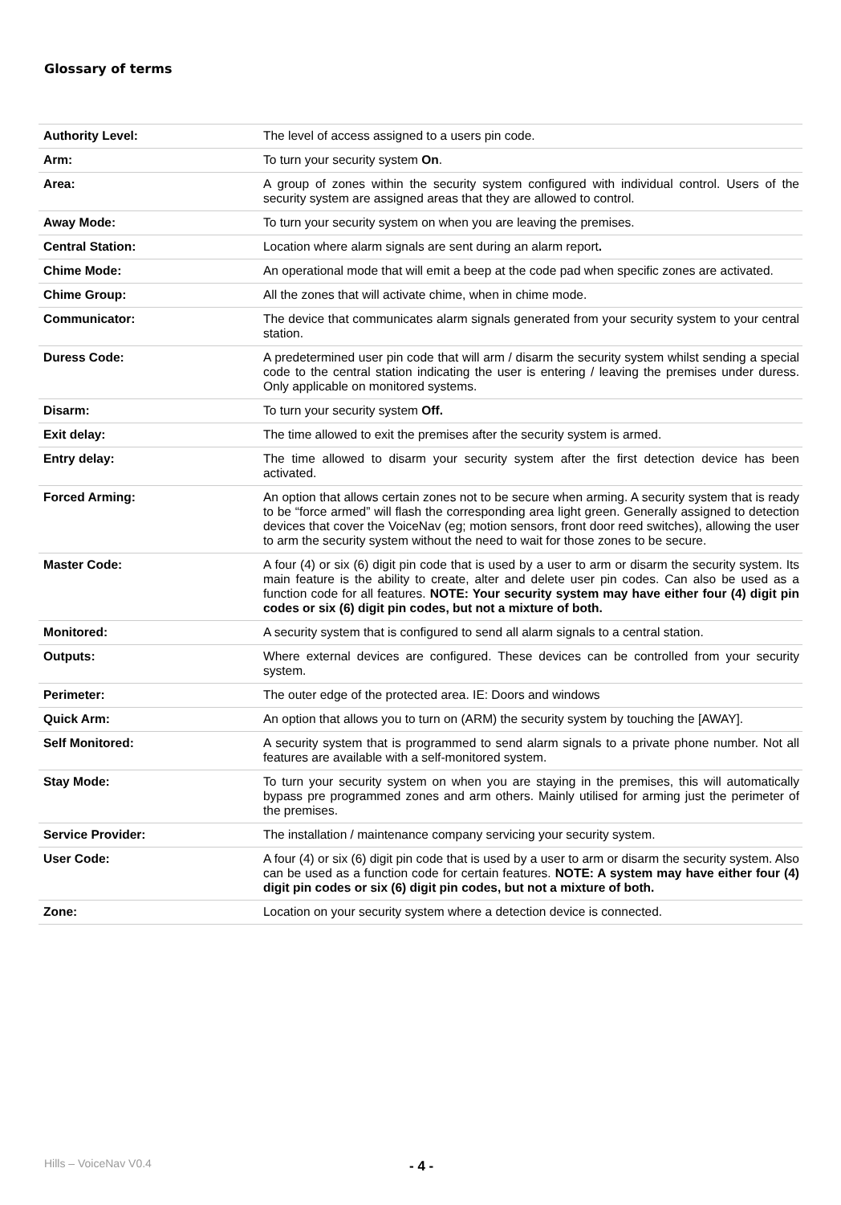Glossary of terms
| Authority Level: | The level of access assigned to a users pin code. |
| Arm: | To turn your security system On . |
| Area: | A group of zones within the security system configured with individual control. Users of the security system are assigned areas that they are allowed to control. |
| Away Mode: | To turn your security system on when you are leaving the premises. |
| Central Station: | Location where alarm signals are sent during an alarm report . |
| Chime Mode: | An operational mode that will emit a beep at the code pad when specific zones are activated. |
| Chime Group: | All the zones that will activate chime, when in chime mode. |
| Communicator: | The device that communicates alarm signals generated from your security system to your central station. |
| Duress Code: | A predetermined user pin code that will arm / disarm the security system whilst sending a special code to the central station indicating the user is entering / leaving the premises under duress. Only applicable on monitored systems. |
| Disarm: | To turn your security system Off. |
| Exit delay: | The time allowed to exit the premises after the security system is armed. |
| Entry delay: | The time allowed to disarm your security system after the first detection device has been activated. |
| Forced Arming: | An option that allows certain zones not to be secure when arming. A security system that is ready to be “force armed” will flash the corresponding area light green. Generally assigned to detection devices that cover the VoiceNav (eg; motion sensors, front door reed switches), allowing the user to arm the security system without the need to wait for those zones to be secure. |
| Master Code: | A four (4) or six (6) digit pin code that is used by a user to arm or disarm the security system. Its main feature is the ability to create, alter and delete user pin codes. Can also be used as a function code for all features. NOTE: Your security system may have either four (4) digit pin codes or six (6) digit pin codes, but not a mixture of both. |
| Monitored: | A security system that is configured to send all alarm signals to a central station. |
| Outputs: | Where external devices are configured. These devices can be controlled from your security system. |
| Perimeter: | The outer edge of the protected area. IE: Doors and windows |
| Quick Arm: | An option that allows you to turn on (ARM) the security system by touching the [AWAY]. |
| Self Monitored: | A security system that is programmed to send alarm signals to a private phone number. Not all features are available with a self-monitored system. |
| Stay Mode: | To turn your security system on when you are staying in the premises, this will automatically bypass pre programmed zones and arm others. Mainly utilised for arming just the perimeter of the premises. |
| Service Provider: | The installation / maintenance company servicing your security system. |
| User Code: | A four (4) or six (6) digit pin code that is used by a user to arm or disarm the security system. Also can be used as a function code for certain features. NOTE: A system may have either four (4) digit pin codes or six (6) digit pin codes, but not a mixture of both. |
| Zone: | Location on your security system where a detection device is connected. |
Hills – VoiceNav V0.4 - 4 -